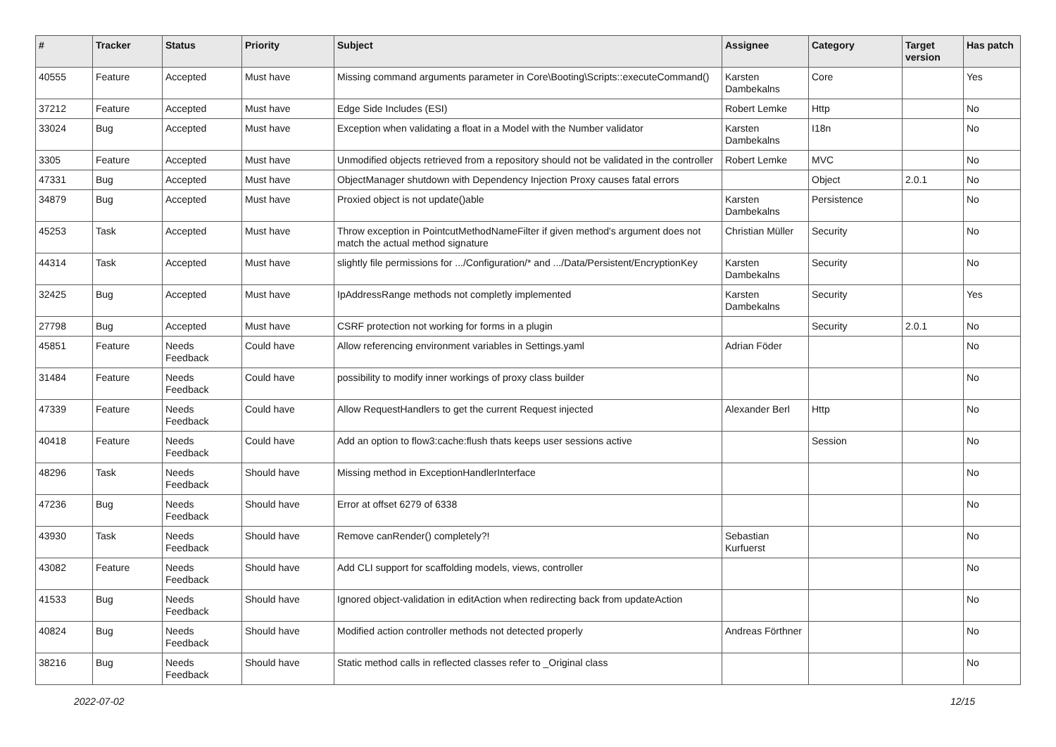| # | Tracker | Status | Priority | Subject | Assignee | Category | Target version | Has patch |
| --- | --- | --- | --- | --- | --- | --- | --- | --- |
| 40555 | Feature | Accepted | Must have | Missing command arguments parameter in Core\Booting\Scripts::executeCommand() | Karsten Dambekalns | Core | | Yes |
| 37212 | Feature | Accepted | Must have | Edge Side Includes (ESI) | Robert Lemke | Http | | No |
| 33024 | Bug | Accepted | Must have | Exception when validating a float in a Model with the Number validator | Karsten Dambekalns | I18n | | No |
| 3305 | Feature | Accepted | Must have | Unmodified objects retrieved from a repository should not be validated in the controller | Robert Lemke | MVC | | No |
| 47331 | Bug | Accepted | Must have | ObjectManager shutdown with Dependency Injection Proxy causes fatal errors | | Object | 2.0.1 | No |
| 34879 | Bug | Accepted | Must have | Proxied object is not update()able | Karsten Dambekalns | Persistence | | No |
| 45253 | Task | Accepted | Must have | Throw exception in PointcutMethodNameFilter if given method's argument does not match the actual method signature | Christian Müller | Security | | No |
| 44314 | Task | Accepted | Must have | slightly file permissions for .../Configuration/* and .../Data/Persistent/EncryptionKey | Karsten Dambekalns | Security | | No |
| 32425 | Bug | Accepted | Must have | IpAddressRange methods not completly implemented | Karsten Dambekalns | Security | | Yes |
| 27798 | Bug | Accepted | Must have | CSRF protection not working for forms in a plugin | | Security | 2.0.1 | No |
| 45851 | Feature | Needs Feedback | Could have | Allow referencing environment variables in Settings.yaml | Adrian Föder | | | No |
| 31484 | Feature | Needs Feedback | Could have | possibility to modify inner workings of proxy class builder | | | | No |
| 47339 | Feature | Needs Feedback | Could have | Allow RequestHandlers to get the current Request injected | Alexander Berl | Http | | No |
| 40418 | Feature | Needs Feedback | Could have | Add an option to flow3:cache:flush thats keeps user sessions active | | Session | | No |
| 48296 | Task | Needs Feedback | Should have | Missing method in ExceptionHandlerInterface | | | | No |
| 47236 | Bug | Needs Feedback | Should have | Error at offset 6279 of 6338 | | | | No |
| 43930 | Task | Needs Feedback | Should have | Remove canRender() completely?! | Sebastian Kurfuerst | | | No |
| 43082 | Feature | Needs Feedback | Should have | Add CLI support for scaffolding models, views, controller | | | | No |
| 41533 | Bug | Needs Feedback | Should have | Ignored object-validation in editAction when redirecting back from updateAction | | | | No |
| 40824 | Bug | Needs Feedback | Should have | Modified action controller methods not detected properly | Andreas Förthner | | | No |
| 38216 | Bug | Needs Feedback | Should have | Static method calls in reflected classes refer to _Original class | | | | No |
2022-07-02 12/15